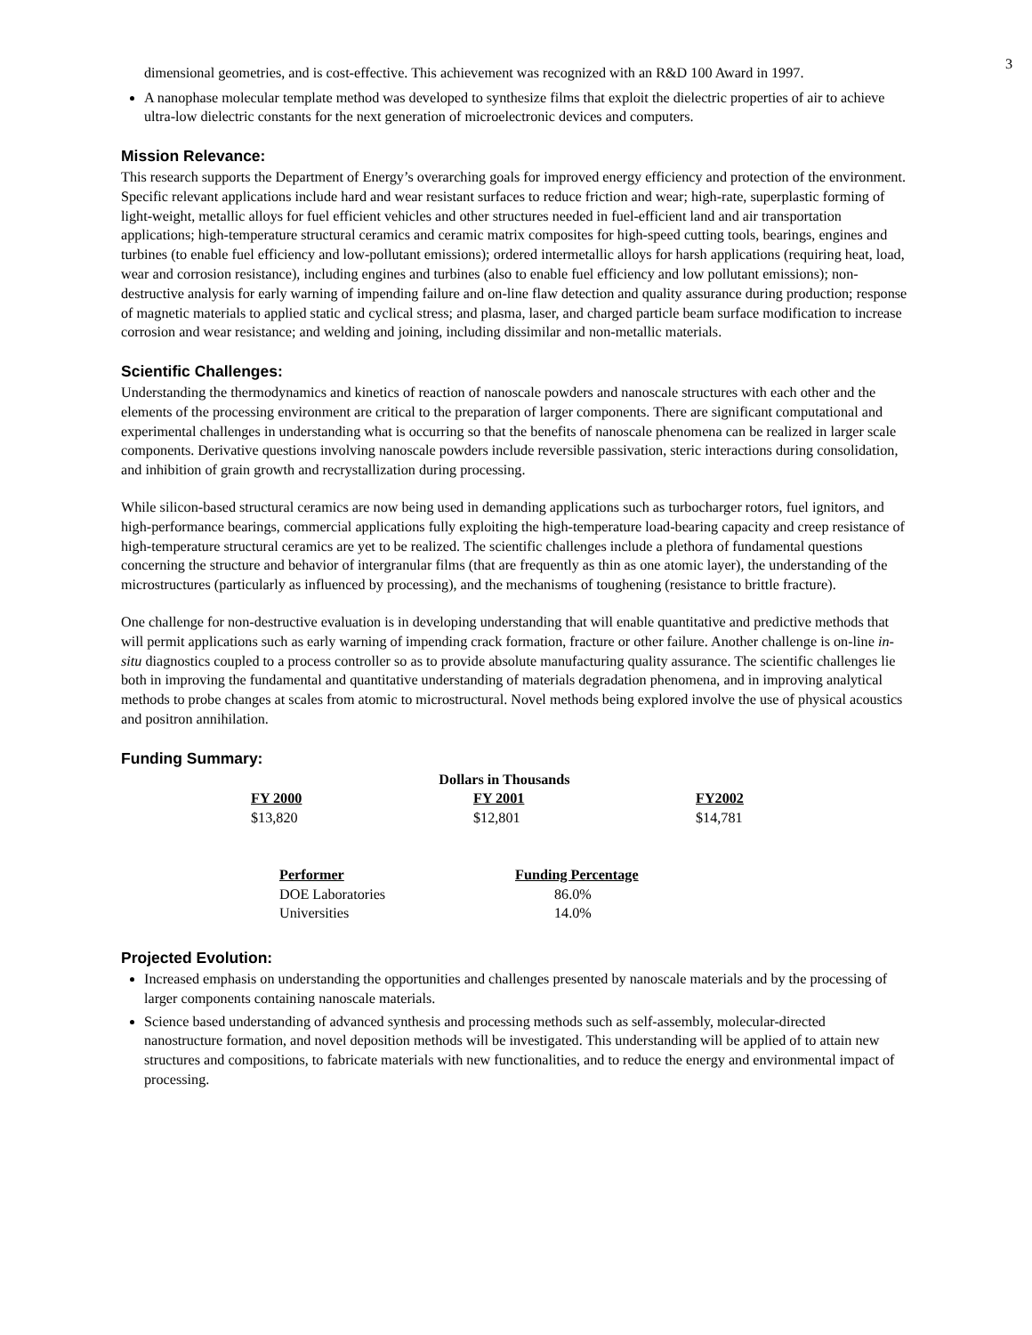3
dimensional geometries, and is cost-effective. This achievement was recognized with an R&D 100 Award in 1997.
A nanophase molecular template method was developed to synthesize films that exploit the dielectric properties of air to achieve ultra-low dielectric constants for the next generation of microelectronic devices and computers.
Mission Relevance:
This research supports the Department of Energy’s overarching goals for improved energy efficiency and protection of the environment. Specific relevant applications include hard and wear resistant surfaces to reduce friction and wear; high-rate, superplastic forming of light-weight, metallic alloys for fuel efficient vehicles and other structures needed in fuel-efficient land and air transportation applications; high-temperature structural ceramics and ceramic matrix composites for high-speed cutting tools, bearings, engines and turbines (to enable fuel efficiency and low-pollutant emissions); ordered intermetallic alloys for harsh applications (requiring heat, load, wear and corrosion resistance), including engines and turbines (also to enable fuel efficiency and low pollutant emissions); non-destructive analysis for early warning of impending failure and on-line flaw detection and quality assurance during production; response of magnetic materials to applied static and cyclical stress; and plasma, laser, and charged particle beam surface modification to increase corrosion and wear resistance; and welding and joining, including dissimilar and non-metallic materials.
Scientific Challenges:
Understanding the thermodynamics and kinetics of reaction of nanoscale powders and nanoscale structures with each other and the elements of the processing environment are critical to the preparation of larger components. There are significant computational and experimental challenges in understanding what is occurring so that the benefits of nanoscale phenomena can be realized in larger scale components. Derivative questions involving nanoscale powders include reversible passivation, steric interactions during consolidation, and inhibition of grain growth and recrystallization during processing.
While silicon-based structural ceramics are now being used in demanding applications such as turbocharger rotors, fuel ignitors, and high-performance bearings, commercial applications fully exploiting the high-temperature load-bearing capacity and creep resistance of high-temperature structural ceramics are yet to be realized. The scientific challenges include a plethora of fundamental questions concerning the structure and behavior of intergranular films (that are frequently as thin as one atomic layer), the understanding of the microstructures (particularly as influenced by processing), and the mechanisms of toughening (resistance to brittle fracture).
One challenge for non-destructive evaluation is in developing understanding that will enable quantitative and predictive methods that will permit applications such as early warning of impending crack formation, fracture or other failure. Another challenge is on-line in-situ diagnostics coupled to a process controller so as to provide absolute manufacturing quality assurance. The scientific challenges lie both in improving the fundamental and quantitative understanding of materials degradation phenomena, and in improving analytical methods to probe changes at scales from atomic to microstructural. Novel methods being explored involve the use of physical acoustics and positron annihilation.
Funding Summary:
| Dollars in Thousands | | |
| --- | --- | --- |
| FY 2000 | FY 2001 | FY2002 |
| $13,820 | $12,801 | $14,781 |
| Performer | Funding Percentage |
| --- | --- |
| DOE Laboratories | 86.0% |
| Universities | 14.0% |
Projected Evolution:
Increased emphasis on understanding the opportunities and challenges presented by nanoscale materials and by the processing of larger components containing nanoscale materials.
Science based understanding of advanced synthesis and processing methods such as self-assembly, molecular-directed nanostructure formation, and novel deposition methods will be investigated. This understanding will be applied of to attain new structures and compositions, to fabricate materials with new functionalities, and to reduce the energy and environmental impact of processing.